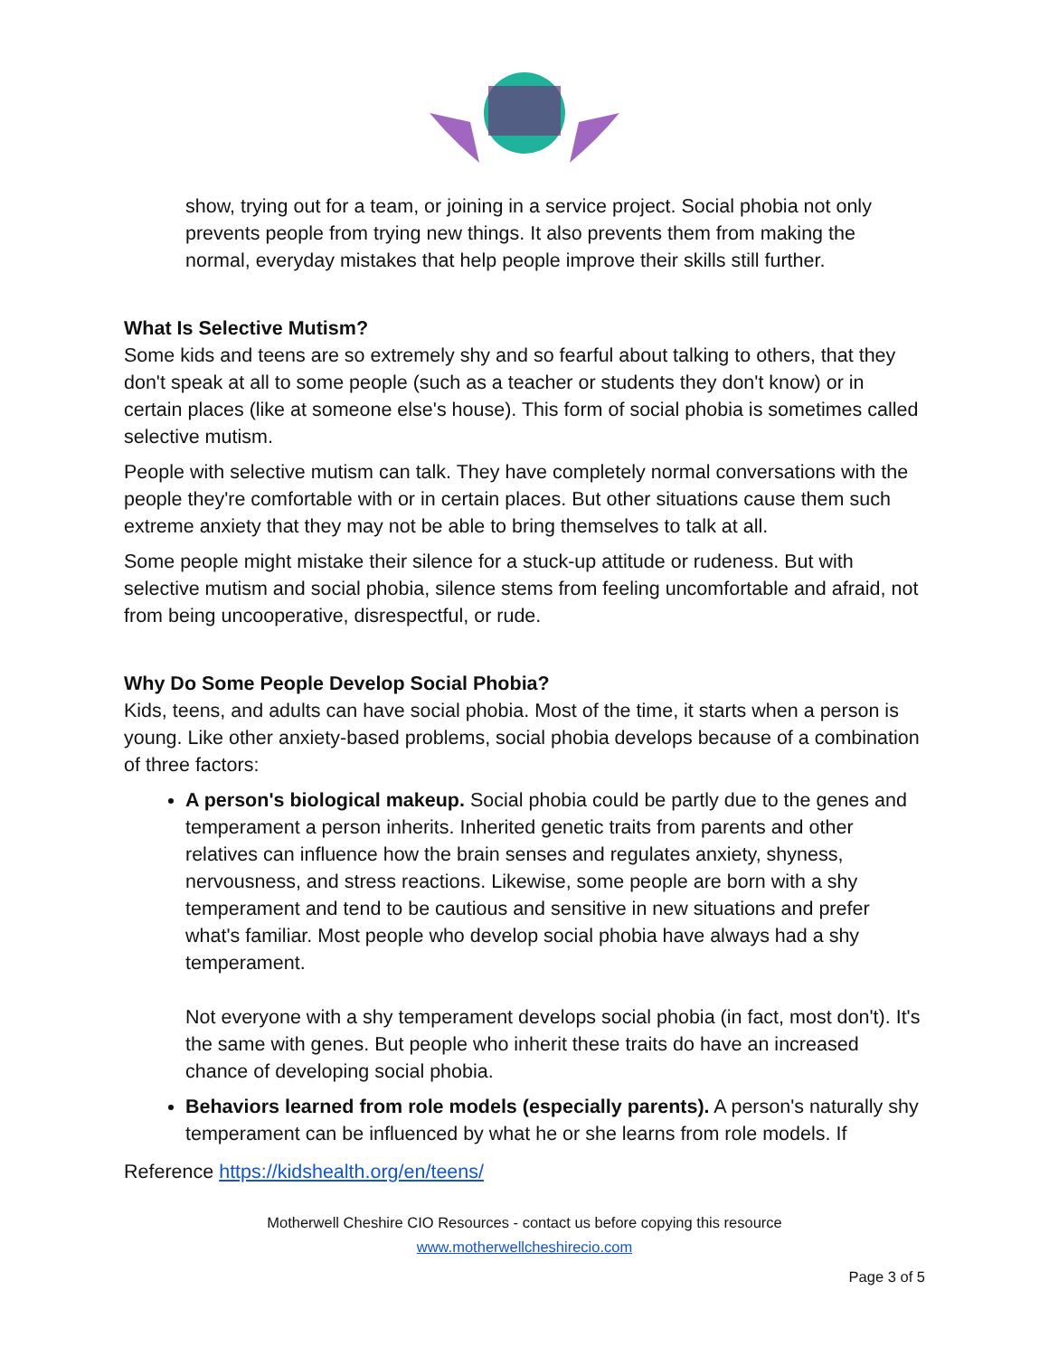show, trying out for a team, or joining in a service project. Social phobia not only prevents people from trying new things. It also prevents them from making the normal, everyday mistakes that help people improve their skills still further.
What Is Selective Mutism?
Some kids and teens are so extremely shy and so fearful about talking to others, that they don't speak at all to some people (such as a teacher or students they don't know) or in certain places (like at someone else's house). This form of social phobia is sometimes called selective mutism.
People with selective mutism can talk. They have completely normal conversations with the people they're comfortable with or in certain places. But other situations cause them such extreme anxiety that they may not be able to bring themselves to talk at all.
Some people might mistake their silence for a stuck-up attitude or rudeness. But with selective mutism and social phobia, silence stems from feeling uncomfortable and afraid, not from being uncooperative, disrespectful, or rude.
Why Do Some People Develop Social Phobia?
Kids, teens, and adults can have social phobia. Most of the time, it starts when a person is young. Like other anxiety-based problems, social phobia develops because of a combination of three factors:
A person's biological makeup. Social phobia could be partly due to the genes and temperament a person inherits. Inherited genetic traits from parents and other relatives can influence how the brain senses and regulates anxiety, shyness, nervousness, and stress reactions. Likewise, some people are born with a shy temperament and tend to be cautious and sensitive in new situations and prefer what's familiar. Most people who develop social phobia have always had a shy temperament.
Not everyone with a shy temperament develops social phobia (in fact, most don't). It's the same with genes. But people who inherit these traits do have an increased chance of developing social phobia.
Behaviors learned from role models (especially parents). A person's naturally shy temperament can be influenced by what he or she learns from role models. If
Reference https://kidshealth.org/en/teens/
Motherwell Cheshire CIO Resources - contact us before copying this resource
www.motherwellcheshirecio.com
Page 3 of 5